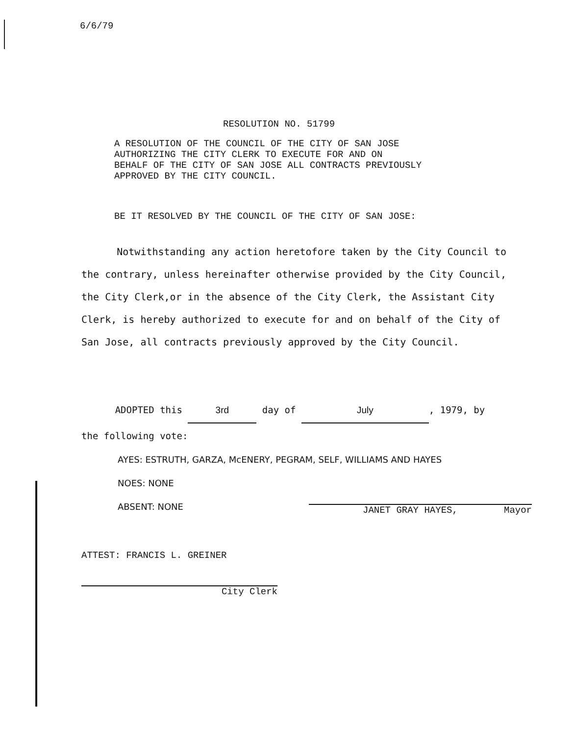6/6/79
RESOLUTION NO. 51799
A RESOLUTION OF THE COUNCIL OF THE CITY OF SAN JOSE
AUTHORIZING THE CITY CLERK TO EXECUTE FOR AND ON
BEHALF OF THE CITY OF SAN JOSE ALL CONTRACTS PREVIOUSLY
APPROVED BY THE CITY COUNCIL.
BE IT RESOLVED BY THE COUNCIL OF THE CITY OF SAN JOSE:
Notwithstanding any action heretofore taken by the City Council to the contrary, unless hereinafter otherwise provided by the City Council, the City Clerk,or in the absence of the City Clerk, the Assistant City Clerk, is hereby authorized to execute for and on behalf of the City of San Jose, all contracts previously approved by the City Council.
ADOPTED this 3rd day of July, 1979, by
the following vote:
AYES: ESTRUTH, GARZA, McENERY, PEGRAM, SELF, WILLIAMS AND HAYES
NOES: NONE
ABSENT: NONE
JANET GRAY HAYES, Mayor
ATTEST: FRANCIS L. GREINER
City Clerk